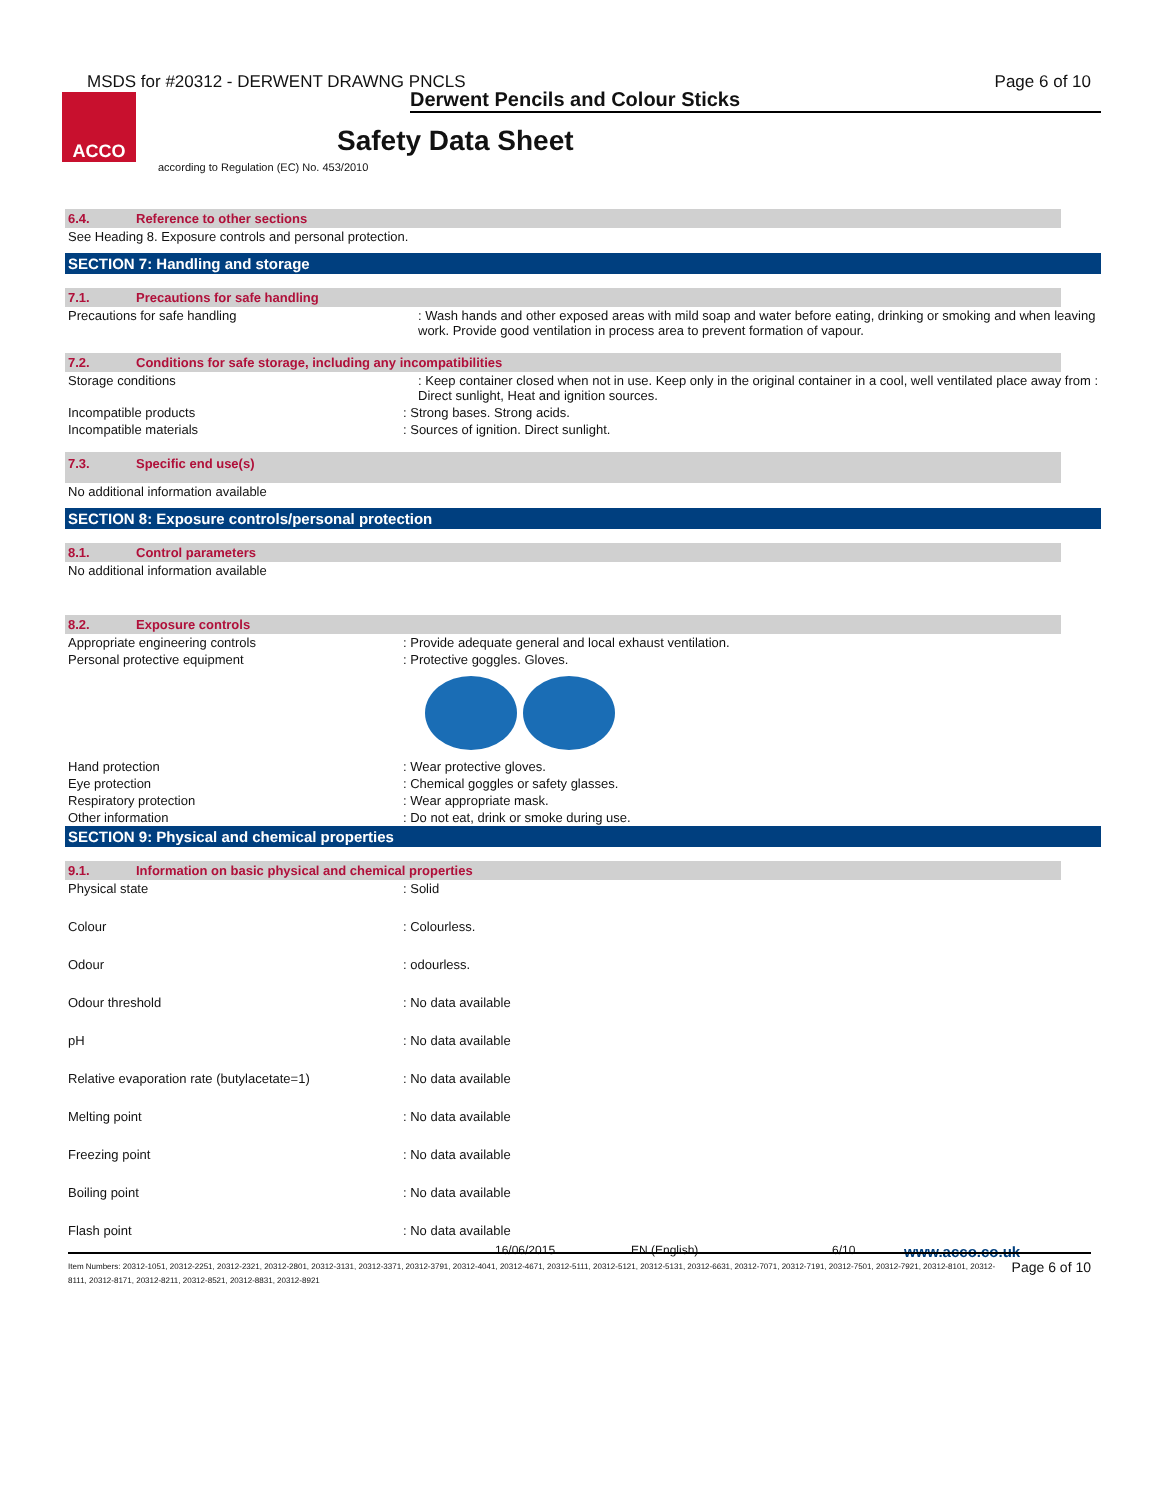MSDS for #20312 - DERWENT DRAWNG PNCLS
Page 6 of 10
Derwent Pencils and Colour Sticks
ACCO
Safety Data Sheet
according to Regulation (EC) No. 453/2010
6.4. Reference to other sections
See Heading 8. Exposure controls and personal protection.
SECTION 7: Handling and storage
7.1. Precautions for safe handling
Precautions for safe handling : Wash hands and other exposed areas with mild soap and water before eating, drinking or smoking and when leaving work. Provide good ventilation in process area to prevent formation of vapour.
7.2. Conditions for safe storage, including any incompatibilities
Storage conditions : Keep container closed when not in use. Keep only in the original container in a cool, well ventilated place away from : Direct sunlight, Heat and ignition sources.
Incompatible products : Strong bases. Strong acids.
Incompatible materials : Sources of ignition. Direct sunlight.
7.3. Specific end use(s)
No additional information available
SECTION 8: Exposure controls/personal protection
8.1. Control parameters
No additional information available
8.2. Exposure controls
Appropriate engineering controls : Provide adequate general and local exhaust ventilation.
Personal protective equipment : Protective goggles. Gloves.
Hand protection : Wear protective gloves.
Eye protection : Chemical goggles or safety glasses.
Respiratory protection : Wear appropriate mask.
Other information : Do not eat, drink or smoke during use.
SECTION 9: Physical and chemical properties
9.1. Information on basic physical and chemical properties
Physical state : Solid
Colour : Colourless.
Odour : odourless.
Odour threshold : No data available
pH : No data available
Relative evaporation rate (butylacetate=1) : No data available
Melting point : No data available
Freezing point : No data available
Boiling point : No data available
Flash point : No data available
16/06/2015 EN (English) 6/10
www.acco.co.uk
Page 6 of 10 Item Numbers: 20312-1051, 20312-2251, 20312-2321, 20312-2801, 20312-3131, 20312-3371, 20312-3791, 20312-4041, 20312-4671, 20312-5111, 20312-5121, 20312-5131, 20312-6631, 20312-7071, 20312-7191, 20312-7501, 20312-7921, 20312-8101, 20312-8111, 20312-8171, 20312-8211, 20312-8521, 20312-8831, 20312-8921